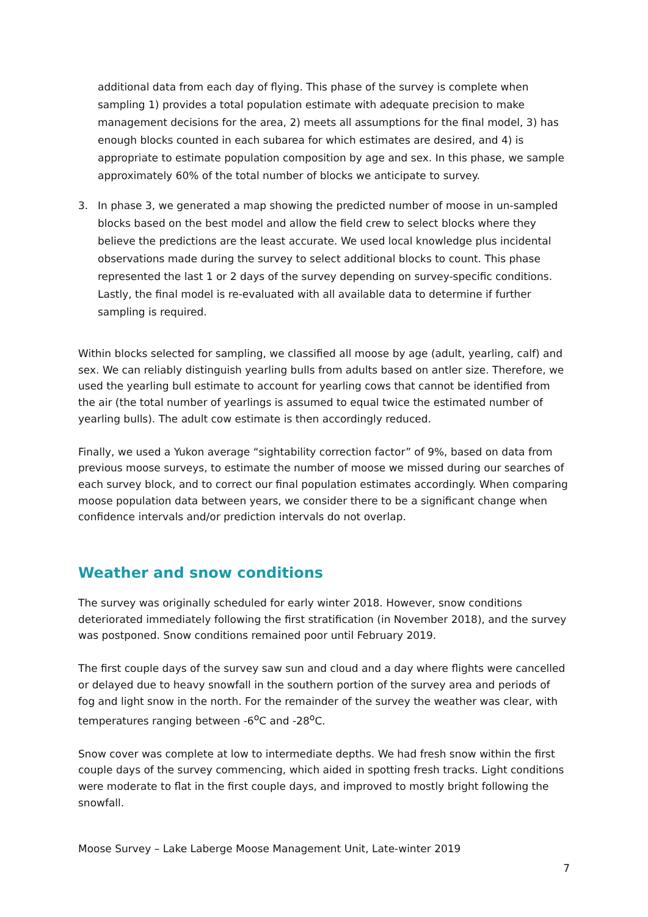additional data from each day of flying. This phase of the survey is complete when sampling 1) provides a total population estimate with adequate precision to make management decisions for the area, 2) meets all assumptions for the final model, 3) has enough blocks counted in each subarea for which estimates are desired, and 4) is appropriate to estimate population composition by age and sex. In this phase, we sample approximately 60% of the total number of blocks we anticipate to survey.
3. In phase 3, we generated a map showing the predicted number of moose in un-sampled blocks based on the best model and allow the field crew to select blocks where they believe the predictions are the least accurate. We used local knowledge plus incidental observations made during the survey to select additional blocks to count. This phase represented the last 1 or 2 days of the survey depending on survey-specific conditions. Lastly, the final model is re-evaluated with all available data to determine if further sampling is required.
Within blocks selected for sampling, we classified all moose by age (adult, yearling, calf) and sex. We can reliably distinguish yearling bulls from adults based on antler size. Therefore, we used the yearling bull estimate to account for yearling cows that cannot be identified from the air (the total number of yearlings is assumed to equal twice the estimated number of yearling bulls). The adult cow estimate is then accordingly reduced.
Finally, we used a Yukon average “sightability correction factor” of 9%, based on data from previous moose surveys, to estimate the number of moose we missed during our searches of each survey block, and to correct our final population estimates accordingly. When comparing moose population data between years, we consider there to be a significant change when confidence intervals and/or prediction intervals do not overlap.
Weather and snow conditions
The survey was originally scheduled for early winter 2018. However, snow conditions deteriorated immediately following the first stratification (in November 2018), and the survey was postponed. Snow conditions remained poor until February 2019.
The first couple days of the survey saw sun and cloud and a day where flights were cancelled or delayed due to heavy snowfall in the southern portion of the survey area and periods of fog and light snow in the north. For the remainder of the survey the weather was clear, with temperatures ranging between -6<sup>o</sup>C and -28<sup>o</sup>C.
Snow cover was complete at low to intermediate depths. We had fresh snow within the first couple days of the survey commencing, which aided in spotting fresh tracks. Light conditions were moderate to flat in the first couple days, and improved to mostly bright following the snowfall.
Moose Survey – Lake Laberge Moose Management Unit, Late-winter 2019
7